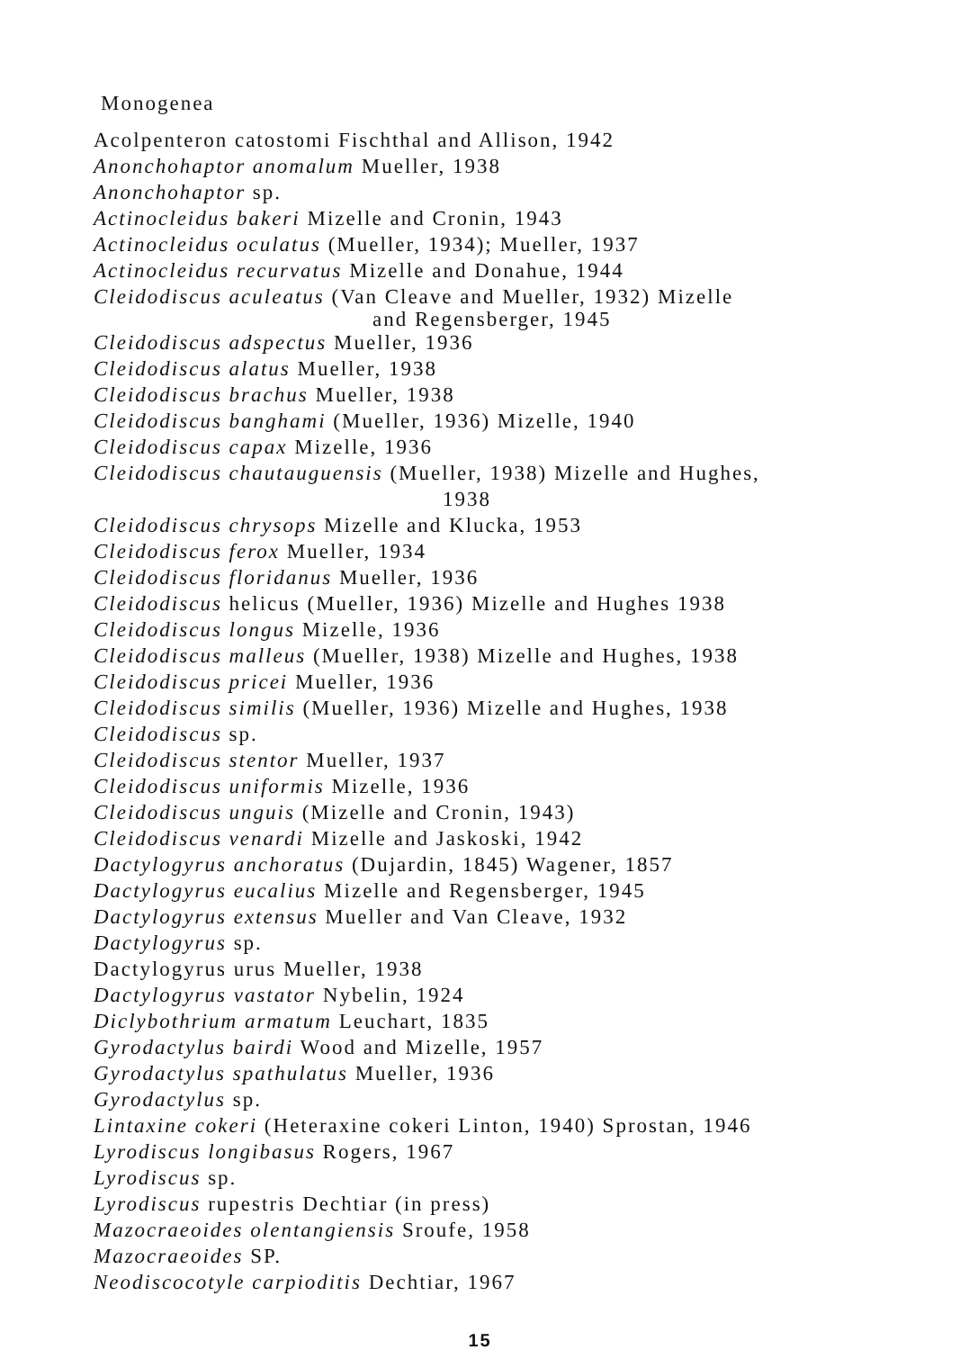Monogenea
Acolpenteron catostomi Fischthal and Allison, 1942
Anonchohaptor anomalum Mueller, 1938
Anonchohaptor sp.
Actinocleidus bakeri Mizelle and Cronin, 1943
Actinocleidus oculatus (Mueller, 1934); Mueller, 1937
Actinocleidus recurvatus Mizelle and Donahue, 1944
Cleidodiscus aculeatus (Van Cleave and Mueller, 1932) Mizelle
and Regensberger, 1945
Cleidodiscus adspectus Mueller, 1936
Cleidodiscus alatus Mueller, 1938
Cleidodiscus brachus Mueller, 1938
Cleidodiscus banghami (Mueller, 1936) Mizelle, 1940
Cleidodiscus capax Mizelle, 1936
Cleidodiscus chautauguensis (Mueller, 1938) Mizelle and Hughes,
1938
Cleidodiscus chrysops Mizelle and Klucka, 1953
Cleidodiscus ferox Mueller, 1934
Cleidodiscus floridanus Mueller, 1936
Cleidodiscus helicus (Mueller, 1936) Mizelle and Hughes 1938
Cleidodiscus longus Mizelle, 1936
Cleidodiscus malleus (Mueller, 1938) Mizelle and Hughes, 1938
Cleidodiscus pricei Mueller, 1936
Cleidodiscus similis (Mueller, 1936) Mizelle and Hughes, 1938
Cleidodiscus sp.
Cleidodiscus stentor Mueller, 1937
Cleidodiscus uniformis Mizelle, 1936
Cleidodiscus unguis (Mizelle and Cronin, 1943)
Cleidodiscus venardi Mizelle and Jaskoski, 1942
Dactylogyrus anchoratus (Dujardin, 1845) Wagener, 1857
Dactylogyrus eucalius Mizelle and Regensberger, 1945
Dactylogyrus extensus Mueller and Van Cleave, 1932
Dactylogyrus sp.
Dactylogyrus urus Mueller, 1938
Dactylogyrus vastator Nybelin, 1924
Diclybothrium armatum Leuchart, 1835
Gyrodactylus bairdi Wood and Mizelle, 1957
Gyrodactylus spathulatus Mueller, 1936
Gyrodactylus sp.
Lintaxine cokeri (Heteraxine cokeri Linton, 1940) Sprostan, 1946
Lyrodiscus longibasus Rogers, 1967
Lyrodiscus sp.
Lyrodiscus rupestris Dechtiar (in press)
Mazocraeoides olentangiensis Sroufe, 1958
Mazocraeoides SP.
Neodiscocotyle carpioditis Dechtiar, 1967
15